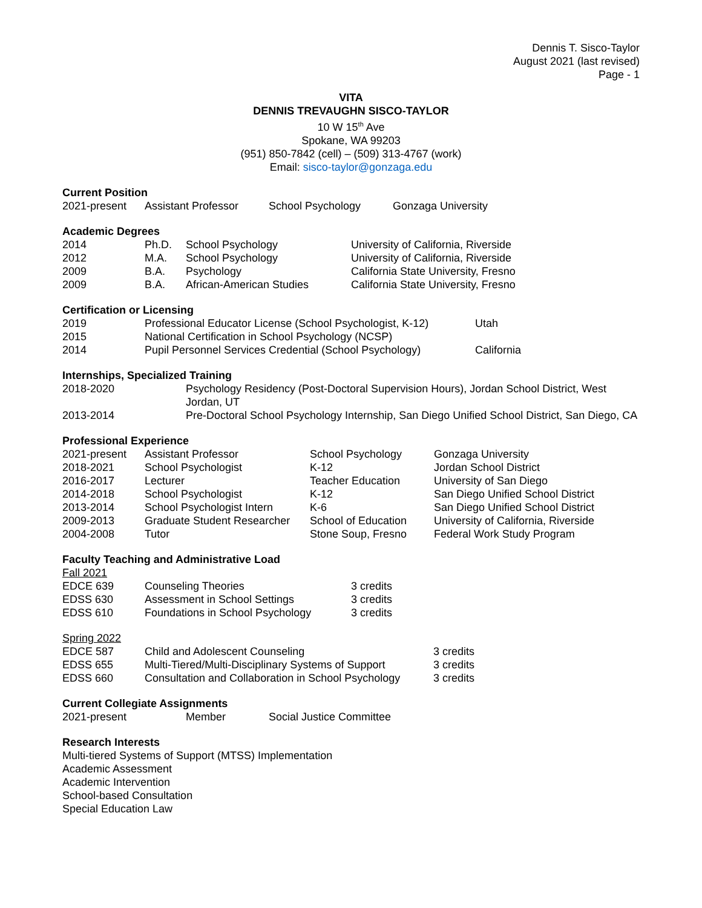Dennis T. Sisco-Taylor
August 2021 (last revised)
Page - 1
VITA
DENNIS TREVAUGHN SISCO-TAYLOR
10 W 15<sup>th</sup> Ave
Spokane, WA 99203
(951) 850-7842 (cell) – (509) 313-4767 (work)
Email: sisco-taylor@gonzaga.edu
Current Position
| 2021-present | Assistant Professor | School Psychology | Gonzaga University |
Academic Degrees
| 2014 | Ph.D. | School Psychology | University of California, Riverside |
| 2012 | M.A. | School Psychology | University of California, Riverside |
| 2009 | B.A. | Psychology | California State University, Fresno |
| 2009 | B.A. | African-American Studies | California State University, Fresno |
Certification or Licensing
| 2019 | Professional Educator License (School Psychologist, K-12) | Utah |
| 2015 | National Certification in School Psychology (NCSP) | |
| 2014 | Pupil Personnel Services Credential (School Psychology) | California |
Internships, Specialized Training
| 2018-2020 | Psychology Residency (Post-Doctoral Supervision Hours), Jordan School District, West Jordan, UT |
| 2013-2014 | Pre-Doctoral School Psychology Internship, San Diego Unified School District, San Diego, CA |
Professional Experience
| 2021-present | Assistant Professor | School Psychology | Gonzaga University |
| 2018-2021 | School Psychologist | K-12 | Jordan School District |
| 2016-2017 | Lecturer | Teacher Education | University of San Diego |
| 2014-2018 | School Psychologist | K-12 | San Diego Unified School District |
| 2013-2014 | School Psychologist Intern | K-6 | San Diego Unified School District |
| 2009-2013 | Graduate Student Researcher | School of Education | University of California, Riverside |
| 2004-2008 | Tutor | Stone Soup, Fresno | Federal Work Study Program |
Faculty Teaching and Administrative Load
Fall 2021
| EDCE 639 | Counseling Theories | 3 credits |
| EDSS 630 | Assessment in School Settings | 3 credits |
| EDSS 610 | Foundations in School Psychology | 3 credits |
Spring 2022
| EDCE 587 | Child and Adolescent Counseling | 3 credits |
| EDSS 655 | Multi-Tiered/Multi-Disciplinary Systems of Support | 3 credits |
| EDSS 660 | Consultation and Collaboration in School Psychology | 3 credits |
Current Collegiate Assignments
| 2021-present | Member | Social Justice Committee |
Research Interests
Multi-tiered Systems of Support (MTSS) Implementation
Academic Assessment
Academic Intervention
School-based Consultation
Special Education Law